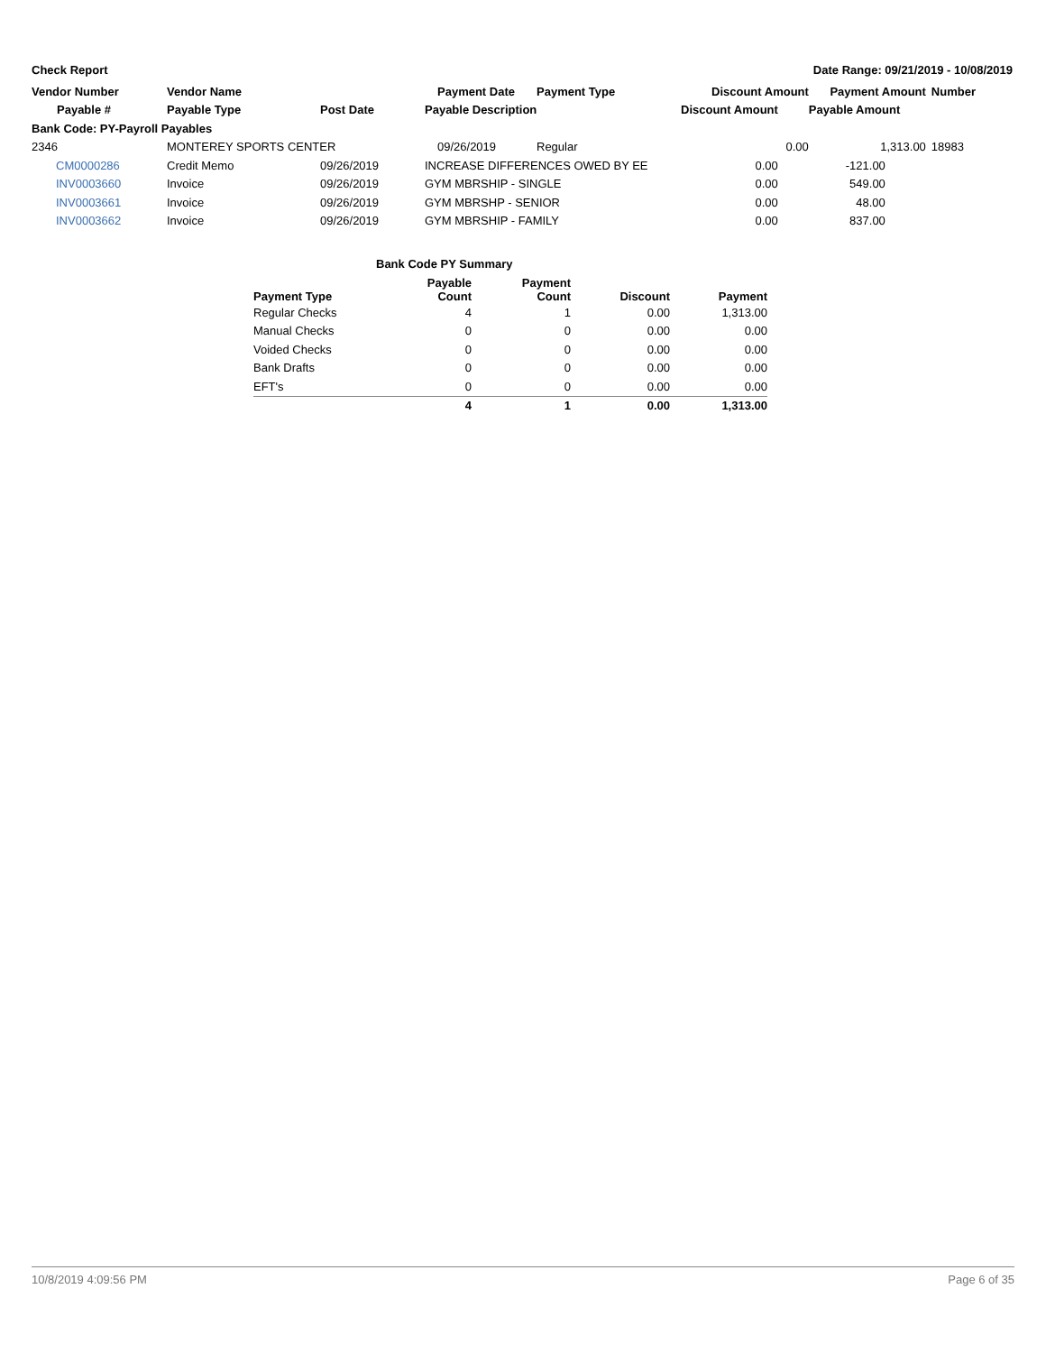Check Report Date Range: 09/21/2019 - 10/08/2019
| Vendor Number | Vendor Name | | Payment Date | Payment Type | Discount Amount | Payment Amount | Number |
| --- | --- | --- | --- | --- | --- | --- | --- |
| Payable # | Payable Type | Post Date | Payable Description | | Discount Amount | Payable Amount | |
| Bank Code: PY-Payroll Payables | | | | | | | |
| 2346 | MONTEREY SPORTS CENTER | | 09/26/2019 | Regular | 0.00 | 1,313.00 | 18983 |
| CM0000286 | Credit Memo | 09/26/2019 | INCREASE DIFFERENCES OWED BY EE | | 0.00 | -121.00 | |
| INV0003660 | Invoice | 09/26/2019 | GYM MBRSHIP - SINGLE | | 0.00 | 549.00 | |
| INV0003661 | Invoice | 09/26/2019 | GYM MBRSHP - SENIOR | | 0.00 | 48.00 | |
| INV0003662 | Invoice | 09/26/2019 | GYM MBRSHIP - FAMILY | | 0.00 | 837.00 | |
Bank Code PY Summary
| Payment Type | Payable Count | Payment Count | Discount | Payment |
| --- | --- | --- | --- | --- |
| Regular Checks | 4 | 1 | 0.00 | 1,313.00 |
| Manual Checks | 0 | 0 | 0.00 | 0.00 |
| Voided Checks | 0 | 0 | 0.00 | 0.00 |
| Bank Drafts | 0 | 0 | 0.00 | 0.00 |
| EFT's | 0 | 0 | 0.00 | 0.00 |
| | 4 | 1 | 0.00 | 1,313.00 |
10/8/2019 4:09:56 PM Page 6 of 35